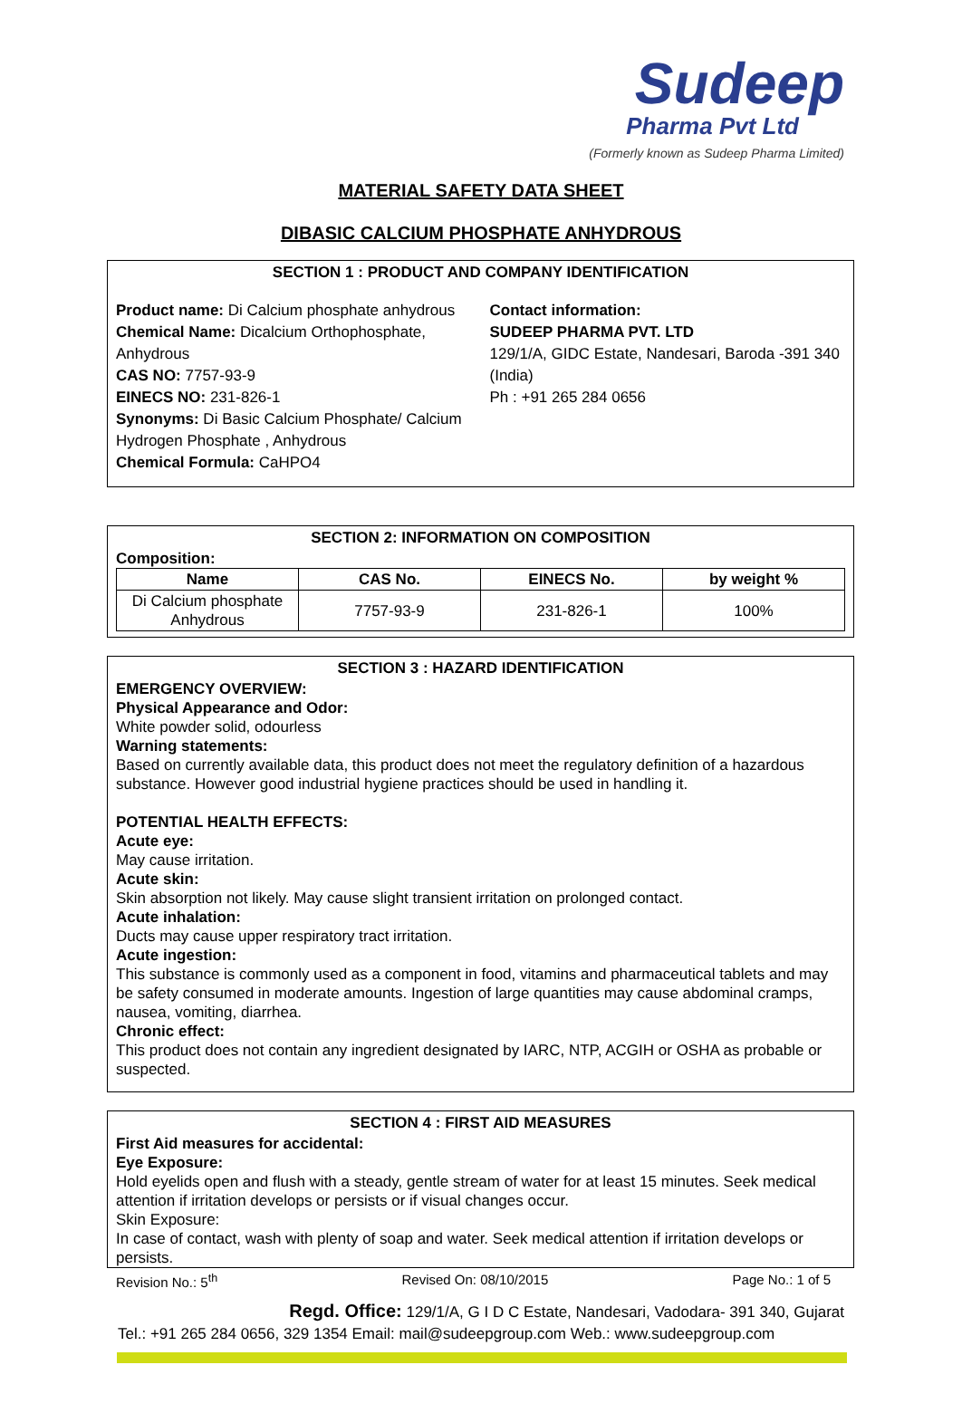Sudeep
Pharma Pvt Ltd
(Formerly known as Sudeep Pharma Limited)
MATERIAL SAFETY DATA SHEET
DIBASIC CALCIUM PHOSPHATE ANHYDROUS
SECTION 1 : PRODUCT AND COMPANY IDENTIFICATION
Product name: Di Calcium phosphate anhydrous
Chemical Name: Dicalcium Orthophosphate, Anhydrous
CAS NO: 7757-93-9
EINECS NO: 231-826-1
Synonyms: Di Basic Calcium Phosphate/ Calcium Hydrogen Phosphate , Anhydrous
Chemical Formula: CaHPO4
Contact information:
SUDEEP PHARMA PVT. LTD
129/1/A, GIDC Estate, Nandesari, Baroda -391 340 (India)
Ph : +91 265 284 0656
SECTION 2: INFORMATION ON COMPOSITION
Composition:
| Name | CAS No. | EINECS No. | by weight % |
| --- | --- | --- | --- |
| Di Calcium phosphate Anhydrous | 7757-93-9 | 231-826-1 | 100% |
SECTION 3 : HAZARD IDENTIFICATION
EMERGENCY OVERVIEW:
Physical Appearance and Odor:
White powder solid, odourless
Warning statements:
Based on currently available data, this product does not meet the regulatory definition of a hazardous substance. However good industrial hygiene practices should be used in handling it.
POTENTIAL HEALTH EFFECTS:
Acute eye:
May cause irritation.
Acute skin:
Skin absorption not likely. May cause slight transient irritation on prolonged contact.
Acute inhalation:
Ducts may cause upper respiratory tract irritation.
Acute ingestion:
This substance is commonly used as a component in food, vitamins and pharmaceutical tablets and may be safety consumed in moderate amounts. Ingestion of large quantities may cause abdominal cramps, nausea, vomiting, diarrhea.
Chronic effect:
This product does not contain any ingredient designated by IARC, NTP, ACGIH or OSHA as probable or suspected.
SECTION 4 : FIRST AID MEASURES
First Aid measures for accidental:
Eye Exposure:
Hold eyelids open and flush with a steady, gentle stream of water for at least 15 minutes. Seek medical attention if irritation develops or persists or if visual changes occur.
Skin Exposure:
In case of contact, wash with plenty of soap and water. Seek medical attention if irritation develops or persists.
Revision No.: 5<sup>th</sup> Revised On: 08/10/2015 Page No.: 1 of 5
Regd. Office: 129/1/A, G I D C Estate, Nandesari, Vadodara- 391 340, Gujarat
Tel.: +91 265 284 0656, 329 1354 Email: mail@sudeepgroup.com Web.: www.sudeepgroup.com